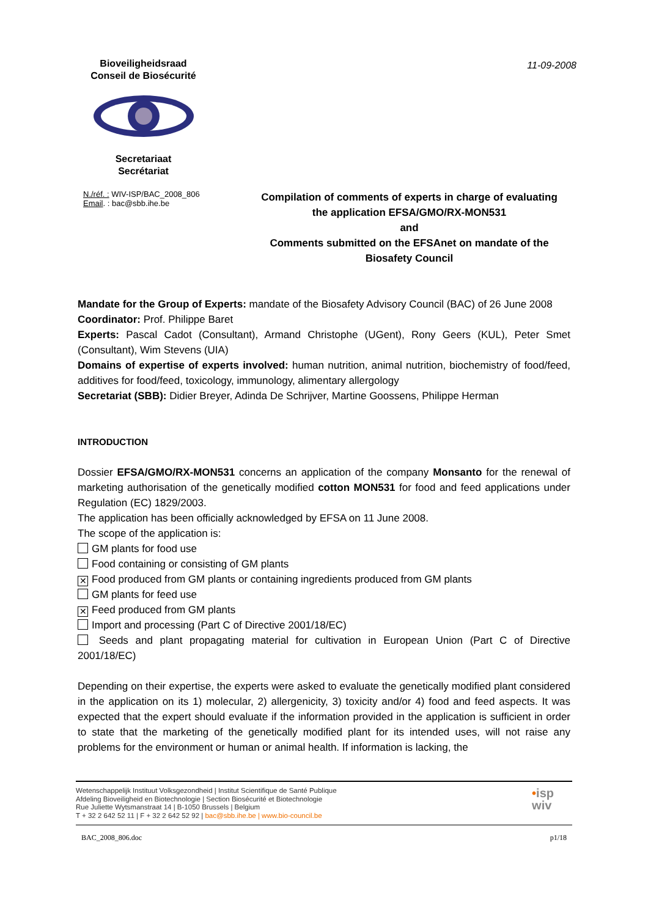Bioveiligheidsraad
Conseil de Biosécurité
Secretariaat
Secrétariat
11-09-2008
N./réf. : WIV-ISP/BAC_2008_806
Email. : bac@sbb.ihe.be
Compilation of comments of experts in charge of evaluating
the application EFSA/GMO/RX-MON531
and
Comments submitted on the EFSAnet on mandate of the
Biosafety Council
Mandate for the Group of Experts: mandate of the Biosafety Advisory Council (BAC) of 26 June 2008
Coordinator: Prof. Philippe Baret
Experts: Pascal Cadot (Consultant), Armand Christophe (UGent), Rony Geers (KUL), Peter Smet (Consultant), Wim Stevens (UIA)
Domains of expertise of experts involved: human nutrition, animal nutrition, biochemistry of food/feed, additives for food/feed, toxicology, immunology, alimentary allergology
Secretariat (SBB): Didier Breyer, Adinda De Schrijver, Martine Goossens, Philippe Herman
INTRODUCTION
Dossier EFSA/GMO/RX-MON531 concerns an application of the company Monsanto for the renewal of marketing authorisation of the genetically modified cotton MON531 for food and feed applications under Regulation (EC) 1829/2003.
The application has been officially acknowledged by EFSA on 11 June 2008.
The scope of the application is:
GM plants for food use
Food containing or consisting of GM plants
✕ Food produced from GM plants or containing ingredients produced from GM plants
GM plants for feed use
✕ Feed produced from GM plants
Import and processing (Part C of Directive 2001/18/EC)
Seeds and plant propagating material for cultivation in European Union (Part C of Directive 2001/18/EC)
Depending on their expertise, the experts were asked to evaluate the genetically modified plant considered in the application on its 1) molecular, 2) allergenicity, 3) toxicity and/or 4) food and feed aspects. It was expected that the expert should evaluate if the information provided in the application is sufficient in order to state that the marketing of the genetically modified plant for its intended uses, will not raise any problems for the environment or human or animal health. If information is lacking, the
Wetenschappelijk Instituut Volksgezondheid | Institut Scientifique de Santé Publique
Afdeling Bioveiligheid en Biotechnologie | Section Biosécurité et Biotechnologie
Rue Juliette Wytsmanstraat 14 | B-1050 Brussels | Belgium
T + 32 2 642 52 11 | F + 32 2 642 52 92 | bac@sbb.ihe.be | www.bio-council.be
•isp
wiv
BAC_2008_806.doc p1/18